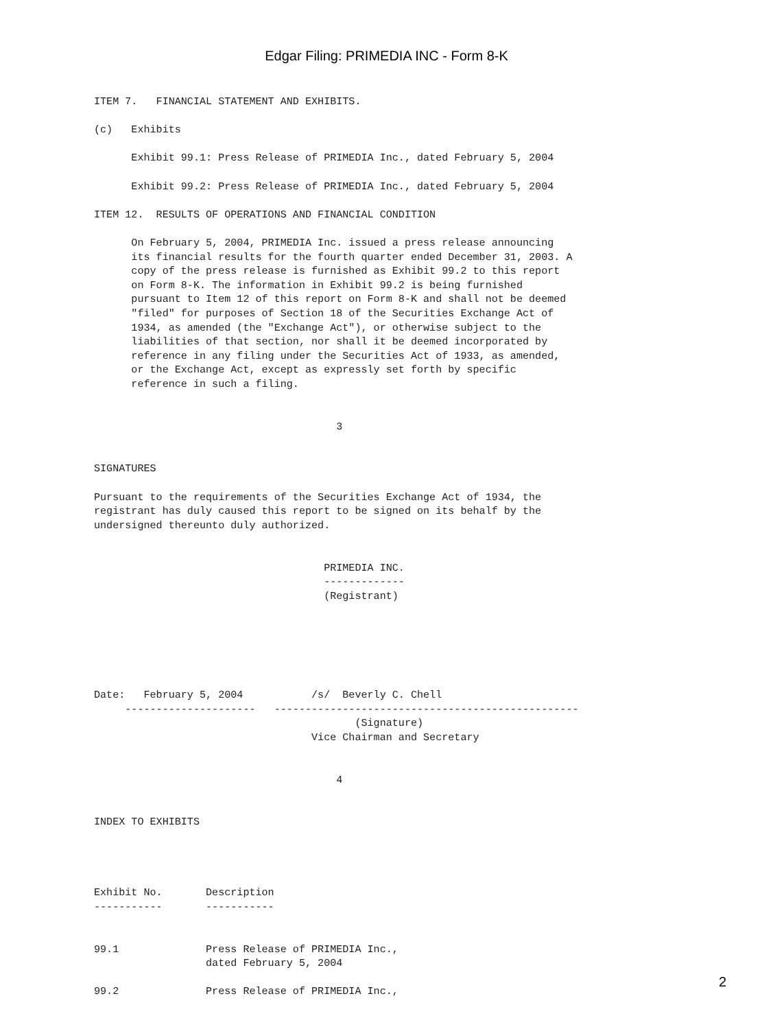Edgar Filing: PRIMEDIA INC - Form 8-K
ITEM 7.   FINANCIAL STATEMENT AND EXHIBITS.

(c)   Exhibits

      Exhibit 99.1: Press Release of PRIMEDIA Inc., dated February 5, 2004

      Exhibit 99.2: Press Release of PRIMEDIA Inc., dated February 5, 2004

ITEM 12.  RESULTS OF OPERATIONS AND FINANCIAL CONDITION

      On February 5, 2004, PRIMEDIA Inc. issued a press release announcing
      its financial results for the fourth quarter ended December 31, 2003. A
      copy of the press release is furnished as Exhibit 99.2 to this report
      on Form 8-K. The information in Exhibit 99.2 is being furnished
      pursuant to Item 12 of this report on Form 8-K and shall not be deemed
      "filed" for purposes of Section 18 of the Securities Exchange Act of
      1934, as amended (the "Exchange Act"), or otherwise subject to the
      liabilities of that section, nor shall it be deemed incorporated by
      reference in any filing under the Securities Act of 1933, as amended,
      or the Exchange Act, except as expressly set forth by specific
      reference in such a filing.


                                       3


SIGNATURES

Pursuant to the requirements of the Securities Exchange Act of 1934, the
registrant has duly caused this report to be signed on its behalf by the
undersigned thereunto duly authorized.


                                     PRIMEDIA INC.
                                     -------------
                                     (Registrant)






Date:   February 5, 2004           /s/  Beverly C. Chell
     ---------------------   -------------------------------------------------
                                          (Signature)
                                   Vice Chairman and Secretary


                                       4


INDEX TO EXHIBITS




Exhibit No.       Description
-----------       -----------


99.1              Press Release of PRIMEDIA Inc.,
                  dated February 5, 2004

99.2              Press Release of PRIMEDIA Inc.,
2